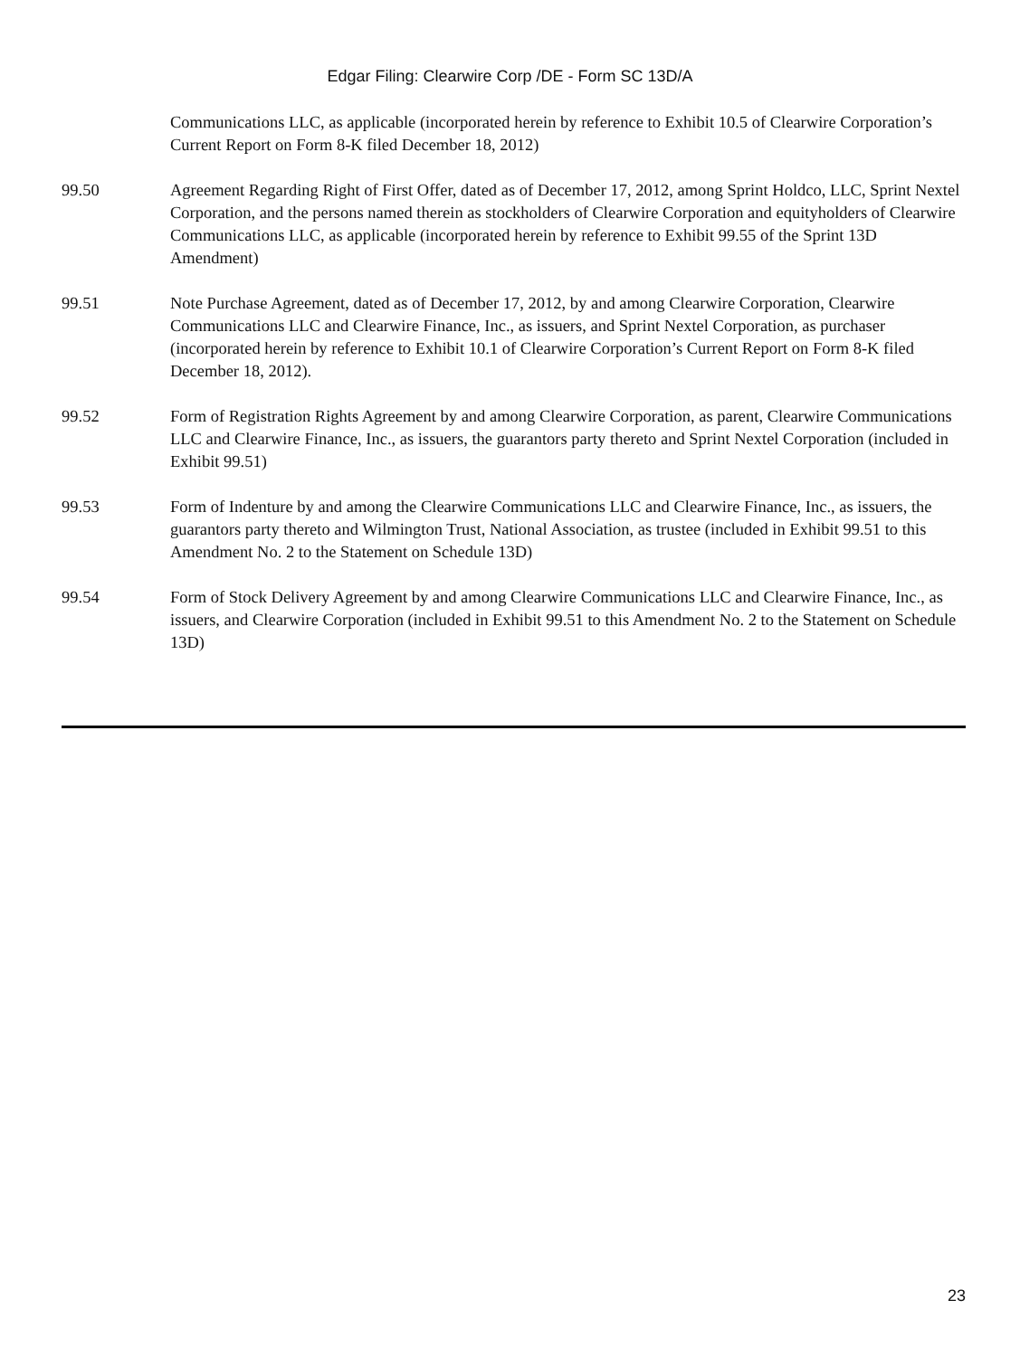Edgar Filing: Clearwire Corp /DE - Form SC 13D/A
Communications LLC, as applicable (incorporated herein by reference to Exhibit 10.5 of Clearwire Corporation’s Current Report on Form 8-K filed December 18, 2012)
99.50 Agreement Regarding Right of First Offer, dated as of December 17, 2012, among Sprint Holdco, LLC, Sprint Nextel Corporation, and the persons named therein as stockholders of Clearwire Corporation and equityholders of Clearwire Communications LLC, as applicable (incorporated herein by reference to Exhibit 99.55 of the Sprint 13D Amendment)
99.51 Note Purchase Agreement, dated as of December 17, 2012, by and among Clearwire Corporation, Clearwire Communications LLC and Clearwire Finance, Inc., as issuers, and Sprint Nextel Corporation, as purchaser (incorporated herein by reference to Exhibit 10.1 of Clearwire Corporation’s Current Report on Form 8-K filed December 18, 2012).
99.52 Form of Registration Rights Agreement by and among Clearwire Corporation, as parent, Clearwire Communications LLC and Clearwire Finance, Inc., as issuers, the guarantors party thereto and Sprint Nextel Corporation (included in Exhibit 99.51)
99.53 Form of Indenture by and among the Clearwire Communications LLC and Clearwire Finance, Inc., as issuers, the guarantors party thereto and Wilmington Trust, National Association, as trustee (included in Exhibit 99.51 to this Amendment No. 2 to the Statement on Schedule 13D)
99.54 Form of Stock Delivery Agreement by and among Clearwire Communications LLC and Clearwire Finance, Inc., as issuers, and Clearwire Corporation (included in Exhibit 99.51 to this Amendment No. 2 to the Statement on Schedule 13D)
23